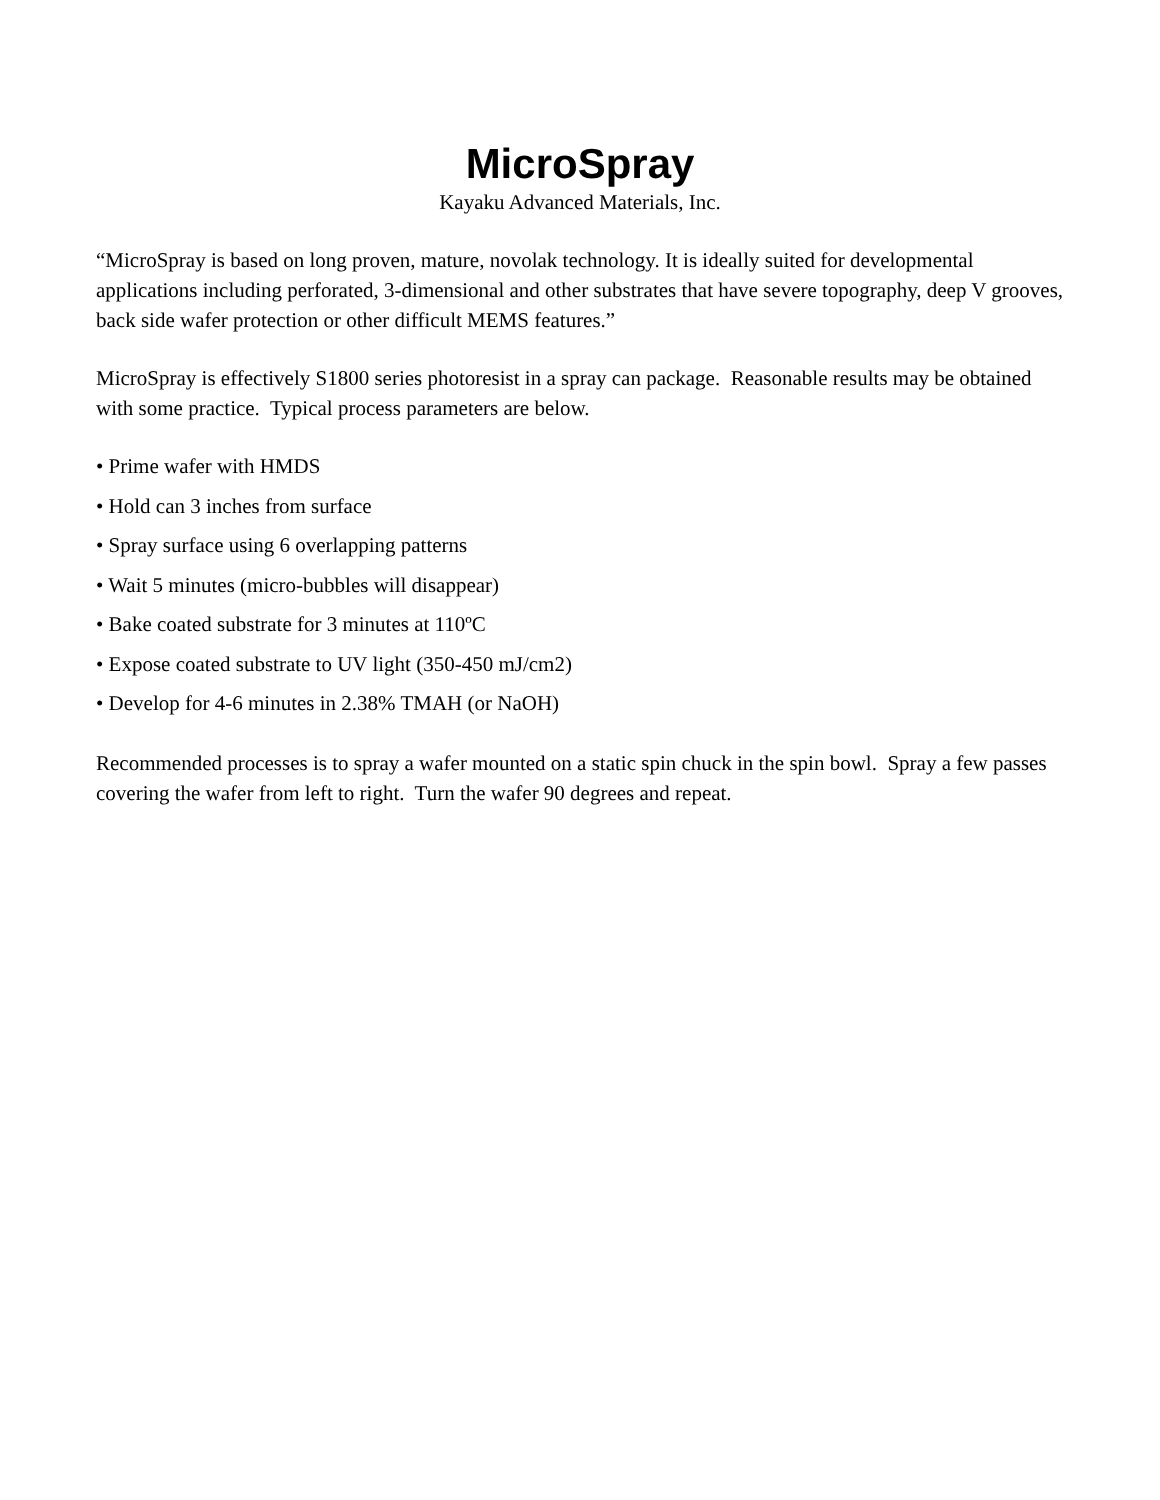MicroSpray
Kayaku Advanced Materials, Inc.
“MicroSpray is based on long proven, mature, novolak technology. It is ideally suited for developmental applications including perforated, 3-dimensional and other substrates that have severe topography, deep V grooves, back side wafer protection or other difficult MEMS features.”
MicroSpray is effectively S1800 series photoresist in a spray can package. Reasonable results may be obtained with some practice. Typical process parameters are below.
• Prime wafer with HMDS
• Hold can 3 inches from surface
• Spray surface using 6 overlapping patterns
• Wait 5 minutes (micro-bubbles will disappear)
• Bake coated substrate for 3 minutes at 110ºC
• Expose coated substrate to UV light (350-450 mJ/cm2)
• Develop for 4-6 minutes in 2.38% TMAH (or NaOH)
Recommended processes is to spray a wafer mounted on a static spin chuck in the spin bowl. Spray a few passes covering the wafer from left to right. Turn the wafer 90 degrees and repeat.